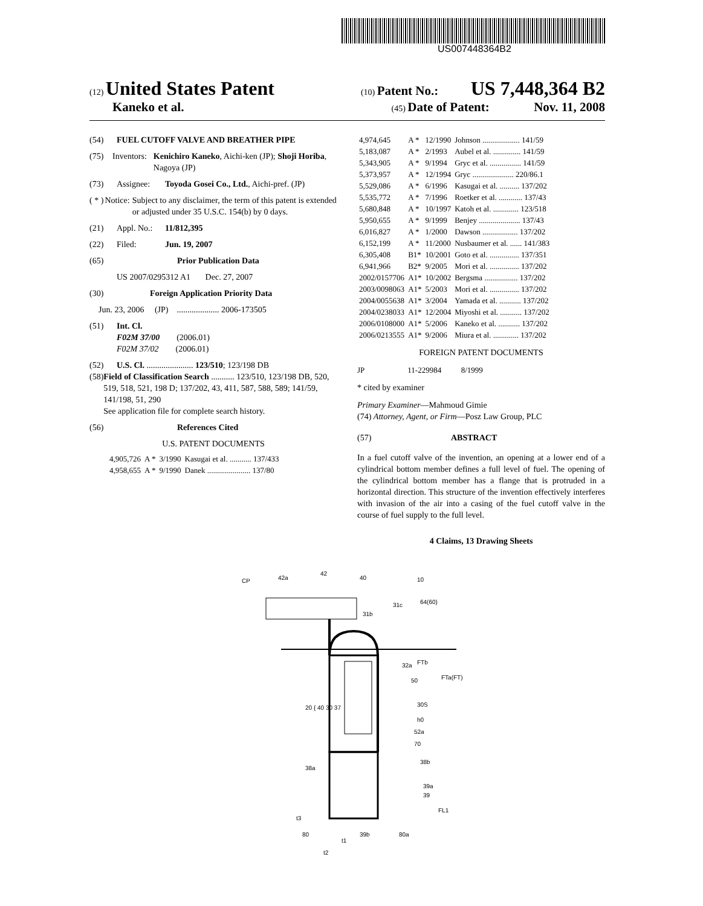US007448364B2
(12) United States Patent
(10) Patent No.: US 7,448,364 B2
Kaneko et al.
(45) Date of Patent: Nov. 11, 2008
(54) FUEL CUTOFF VALVE AND BREATHER PIPE
(75) Inventors: Kenichiro Kaneko, Aichi-ken (JP); Shoji Horiba, Nagoya (JP)
(73) Assignee: Toyoda Gosei Co., Ltd., Aichi-pref. (JP)
( * ) Notice: Subject to any disclaimer, the term of this patent is extended or adjusted under 35 U.S.C. 154(b) by 0 days.
(21) Appl. No.: 11/812,395
(22) Filed: Jun. 19, 2007
(65) Prior Publication Data
US 2007/0295312 A1 Dec. 27, 2007
(30) Foreign Application Priority Data
Jun. 23, 2006 (JP) .................... 2006-173505
(51) Int. Cl.
F02M 37/00 (2006.01)
F02M 37/02 (2006.01)
(52) U.S. Cl. ...................... 123/510; 123/198 DB
(58) Field of Classification Search ........... 123/510, 123/198 DB, 520, 519, 518, 521, 198 D; 137/202, 43, 411, 587, 588, 589; 141/59, 141/198, 51, 290
See application file for complete search history.
(56) References Cited
U.S. PATENT DOCUMENTS
| 4,905,726 | A * | 3/1990 | Kasugai et al. ........... 137/433 |
| 4,958,655 | A * | 9/1990 | Danek ...................... 137/80 |
| 4,974,645 | A * | 12/1990 | Johnson ................... 141/59 |
| 5,183,087 | A * | 2/1993 | Aubel et al. .............. 141/59 |
| 5,343,905 | A * | 9/1994 | Gryc et al. ................ 141/59 |
| 5,373,957 | A * | 12/1994 | Gryc ..................... 220/86.1 |
| 5,529,086 | A * | 6/1996 | Kasugai et al. .......... 137/202 |
| 5,535,772 | A * | 7/1996 | Roetker et al. ............ 137/43 |
| 5,680,848 | A * | 10/1997 | Katoh et al. ............. 123/518 |
| 5,950,655 | A * | 9/1999 | Benjey ..................... 137/43 |
| 6,016,827 | A * | 1/2000 | Dawson .................. 137/202 |
| 6,152,199 | A * | 11/2000 | Nusbaumer et al. ...... 141/383 |
| 6,305,408 | B1* | 10/2001 | Goto et al. ............... 137/351 |
| 6,941,966 | B2* | 9/2005 | Mori et al. ............... 137/202 |
| 2002/0157706 | A1* | 10/2002 | Bergsma ................. 137/202 |
| 2003/0098063 | A1* | 5/2003 | Mori et al. ............... 137/202 |
| 2004/0055638 | A1* | 3/2004 | Yamada et al. ........... 137/202 |
| 2004/0238033 | A1* | 12/2004 | Miyoshi et al. ........... 137/202 |
| 2006/0108000 | A1* | 5/2006 | Kaneko et al. ........... 137/202 |
| 2006/0213555 | A1* | 9/2006 | Miura et al. ............. 137/202 |
FOREIGN PATENT DOCUMENTS
JP 11-229984 8/1999
* cited by examiner
Primary Examiner—Mahmoud Gimie
(74) Attorney, Agent, or Firm—Posz Law Group, PLC
(57) ABSTRACT
In a fuel cutoff valve of the invention, an opening at a lower end of a cylindrical bottom member defines a full level of fuel. The opening of the cylindrical bottom member has a flange that is protruded in a horizontal direction. This structure of the invention effectively interferes with invasion of the air into a casing of the fuel cutoff valve in the course of fuel supply to the full level.
4 Claims, 13 Drawing Sheets
CP
42a
42
40
10
31c
64(60)
31b
32a
FTb
50
FTa(FT)
20 { 40 30 37
30S
h0
52a
70
38a
38b
39a
39
FL1
t3
80
39b
80a
t1
t2